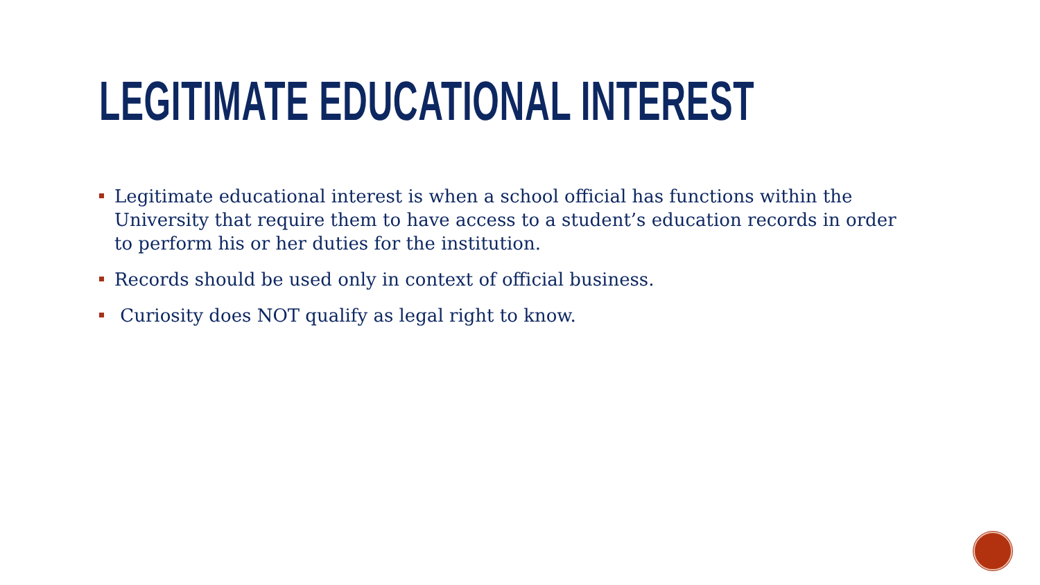LEGITIMATE EDUCATIONAL INTEREST
Legitimate educational interest is when a school official has functions within the University that require them to have access to a student’s education records in order to perform his or her duties for the institution.
Records should be used only in context of official business.
Curiosity does NOT qualify as legal right to know.